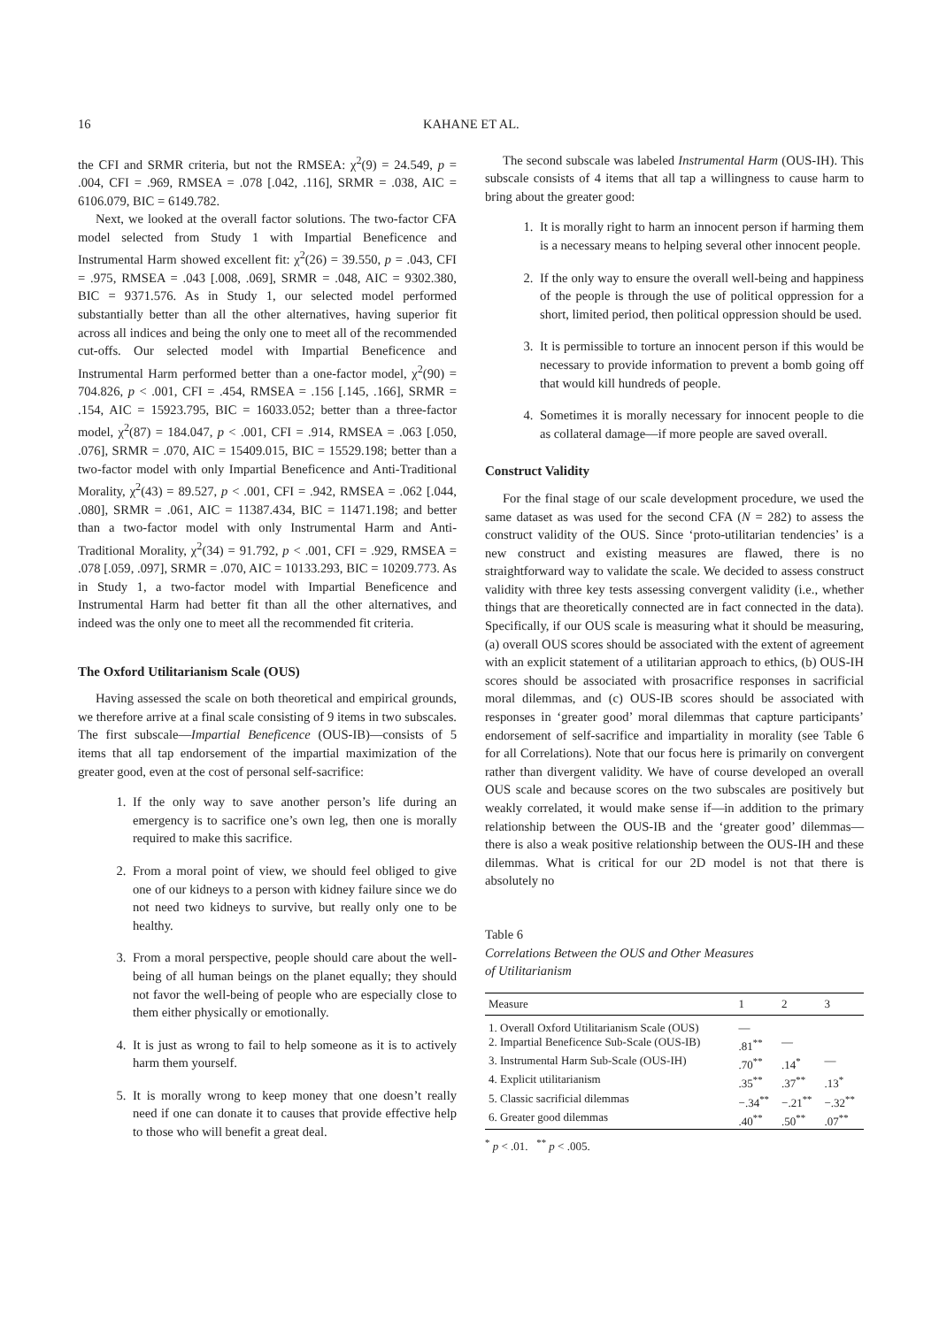16 KAHANE ET AL.
the CFI and SRMR criteria, but not the RMSEA: χ<sup>2</sup>(9) = 24.549, p = .004, CFI = .969, RMSEA = .078 [.042, .116], SRMR = .038, AIC = 6106.079, BIC = 6149.782.
Next, we looked at the overall factor solutions. The two-factor CFA model selected from Study 1 with Impartial Beneficence and Instrumental Harm showed excellent fit: χ<sup>2</sup>(26) = 39.550, p = .043, CFI = .975, RMSEA = .043 [.008, .069], SRMR = .048, AIC = 9302.380, BIC = 9371.576. As in Study 1, our selected model performed substantially better than all the other alternatives, having superior fit across all indices and being the only one to meet all of the recommended cut-offs. Our selected model with Impartial Beneficence and Instrumental Harm performed better than a one-factor model, χ<sup>2</sup>(90) = 704.826, p < .001, CFI = .454, RMSEA = .156 [.145, .166], SRMR = .154, AIC = 15923.795, BIC = 16033.052; better than a three-factor model, χ<sup>2</sup>(87) = 184.047, p < .001, CFI = .914, RMSEA = .063 [.050, .076], SRMR = .070, AIC = 15409.015, BIC = 15529.198; better than a two-factor model with only Impartial Beneficence and Anti-Traditional Morality, χ<sup>2</sup>(43) = 89.527, p < .001, CFI = .942, RMSEA = .062 [.044, .080], SRMR = .061, AIC = 11387.434, BIC = 11471.198; and better than a two-factor model with only Instrumental Harm and Anti-Traditional Morality, χ<sup>2</sup>(34) = 91.792, p < .001, CFI = .929, RMSEA = .078 [.059, .097], SRMR = .070, AIC = 10133.293, BIC = 10209.773. As in Study 1, a two-factor model with Impartial Beneficence and Instrumental Harm had better fit than all the other alternatives, and indeed was the only one to meet all the recommended fit criteria.
The Oxford Utilitarianism Scale (OUS)
Having assessed the scale on both theoretical and empirical grounds, we therefore arrive at a final scale consisting of 9 items in two subscales. The first subscale—Impartial Beneficence (OUS-IB)—consists of 5 items that all tap endorsement of the impartial maximization of the greater good, even at the cost of personal self-sacrifice:
1. If the only way to save another person’s life during an emergency is to sacrifice one’s own leg, then one is morally required to make this sacrifice.
2. From a moral point of view, we should feel obliged to give one of our kidneys to a person with kidney failure since we do not need two kidneys to survive, but really only one to be healthy.
3. From a moral perspective, people should care about the well-being of all human beings on the planet equally; they should not favor the well-being of people who are especially close to them either physically or emotionally.
4. It is just as wrong to fail to help someone as it is to actively harm them yourself.
5. It is morally wrong to keep money that one doesn’t really need if one can donate it to causes that provide effective help to those who will benefit a great deal.
The second subscale was labeled Instrumental Harm (OUS-IH). This subscale consists of 4 items that all tap a willingness to cause harm to bring about the greater good:
1. It is morally right to harm an innocent person if harming them is a necessary means to helping several other innocent people.
2. If the only way to ensure the overall well-being and happiness of the people is through the use of political oppression for a short, limited period, then political oppression should be used.
3. It is permissible to torture an innocent person if this would be necessary to provide information to prevent a bomb going off that would kill hundreds of people.
4. Sometimes it is morally necessary for innocent people to die as collateral damage—if more people are saved overall.
Construct Validity
For the final stage of our scale development procedure, we used the same dataset as was used for the second CFA (N = 282) to assess the construct validity of the OUS. Since ‘proto-utilitarian tendencies’ is a new construct and existing measures are flawed, there is no straightforward way to validate the scale. We decided to assess construct validity with three key tests assessing convergent validity (i.e., whether things that are theoretically connected are in fact connected in the data). Specifically, if our OUS scale is measuring what it should be measuring, (a) overall OUS scores should be associated with the extent of agreement with an explicit statement of a utilitarian approach to ethics, (b) OUS-IH scores should be associated with prosacrifice responses in sacrificial moral dilemmas, and (c) OUS-IB scores should be associated with responses in ‘greater good’ moral dilemmas that capture participants’ endorsement of self-sacrifice and impartiality in morality (see Table 6 for all Correlations). Note that our focus here is primarily on convergent rather than divergent validity. We have of course developed an overall OUS scale and because scores on the two subscales are positively but weakly correlated, it would make sense if—in addition to the primary relationship between the OUS-IB and the ‘greater good’ dilemmas—there is also a weak positive relationship between the OUS-IH and these dilemmas. What is critical for our 2D model is not that there is absolutely no
Table 6
Correlations Between the OUS and Other Measures
of Utilitarianism
| Measure | 1 | 2 | 3 |
| --- | --- | --- | --- |
| 1. Overall Oxford Utilitarianism Scale (OUS) | — | | |
| 2. Impartial Beneficence Sub-Scale (OUS-IB) | .81<sup>**</sup> | — | |
| 3. Instrumental Harm Sub-Scale (OUS-IH) | .70<sup>**</sup> | .14<sup>*</sup> | — |
| 4. Explicit utilitarianism | .35<sup>**</sup> | .37<sup>**</sup> | .13<sup>*</sup> |
| 5. Classic sacrificial dilemmas | −.34<sup>**</sup> | −.21<sup>**</sup> | −.32<sup>**</sup> |
| 6. Greater good dilemmas | .40<sup>**</sup> | .50<sup>**</sup> | .07<sup>**</sup> |
<sup>*</sup> p < .01. <sup>**</sup> p < .005.